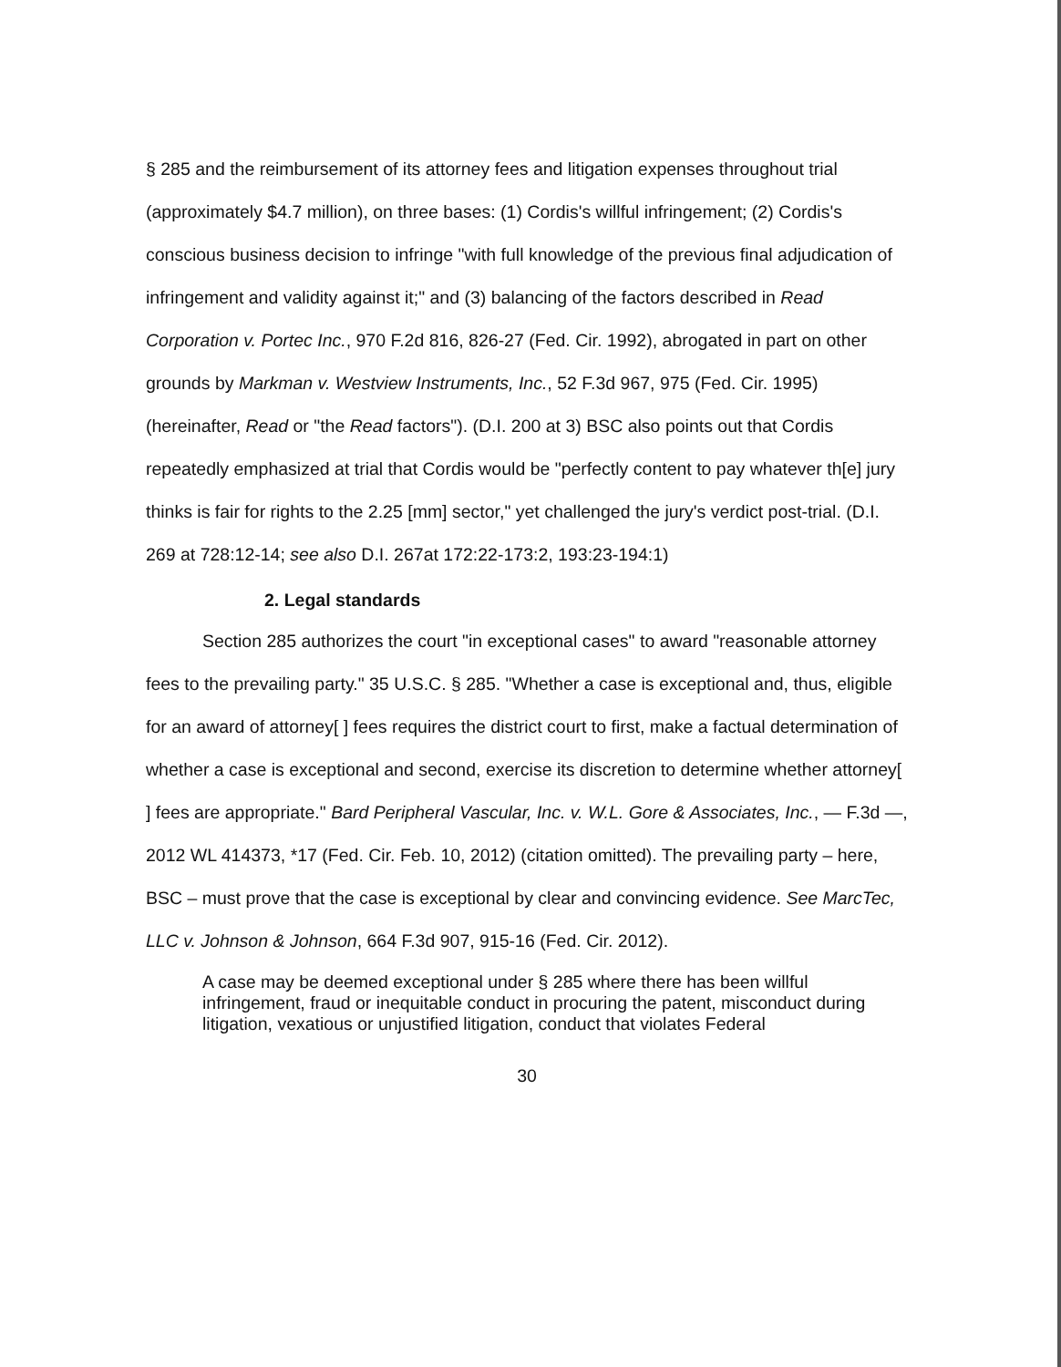§ 285 and the reimbursement of its attorney fees and litigation expenses throughout trial (approximately $4.7 million), on three bases: (1) Cordis's willful infringement; (2) Cordis's conscious business decision to infringe "with full knowledge of the previous final adjudication of infringement and validity against it;" and (3) balancing of the factors described in Read Corporation v. Portec Inc., 970 F.2d 816, 826-27 (Fed. Cir. 1992), abrogated in part on other grounds by Markman v. Westview Instruments, Inc., 52 F.3d 967, 975 (Fed. Cir. 1995) (hereinafter, Read or "the Read factors"). (D.I. 200 at 3) BSC also points out that Cordis repeatedly emphasized at trial that Cordis would be "perfectly content to pay whatever th[e] jury thinks is fair for rights to the 2.25 [mm] sector," yet challenged the jury's verdict post-trial. (D.I. 269 at 728:12-14; see also D.I. 267at 172:22-173:2, 193:23-194:1)
2. Legal standards
Section 285 authorizes the court "in exceptional cases" to award "reasonable attorney fees to the prevailing party." 35 U.S.C. § 285. "Whether a case is exceptional and, thus, eligible for an award of attorney[ ] fees requires the district court to first, make a factual determination of whether a case is exceptional and second, exercise its discretion to determine whether attorney[ ] fees are appropriate." Bard Peripheral Vascular, Inc. v. W.L. Gore & Associates, Inc., — F.3d —, 2012 WL 414373, *17 (Fed. Cir. Feb. 10, 2012) (citation omitted). The prevailing party – here, BSC – must prove that the case is exceptional by clear and convincing evidence. See MarcTec, LLC v. Johnson & Johnson, 664 F.3d 907, 915-16 (Fed. Cir. 2012).
A case may be deemed exceptional under § 285 where there has been willful infringement, fraud or inequitable conduct in procuring the patent, misconduct during litigation, vexatious or unjustified litigation, conduct that violates Federal
30